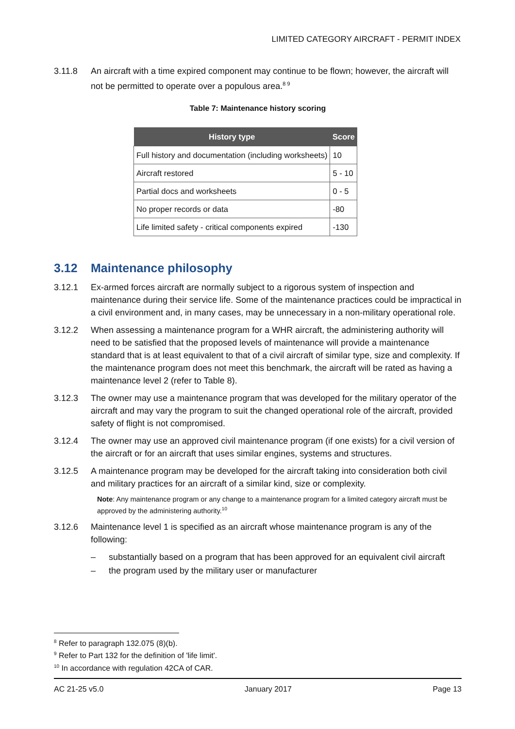LIMITED CATEGORY AIRCRAFT - PERMIT INDEX
3.11.8 An aircraft with a time expired component may continue to be flown; however, the aircraft will not be permitted to operate over a populous area.<sup>8 9</sup>
Table 7: Maintenance history scoring
| History type | Score |
| --- | --- |
| Full history and documentation (including worksheets) | 10 |
| Aircraft restored | 5 - 10 |
| Partial docs and worksheets | 0 - 5 |
| No proper records or data | -80 |
| Life limited safety - critical components expired | -130 |
3.12 Maintenance philosophy
3.12.1 Ex-armed forces aircraft are normally subject to a rigorous system of inspection and maintenance during their service life. Some of the maintenance practices could be impractical in a civil environment and, in many cases, may be unnecessary in a non-military operational role.
3.12.2 When assessing a maintenance program for a WHR aircraft, the administering authority will need to be satisfied that the proposed levels of maintenance will provide a maintenance standard that is at least equivalent to that of a civil aircraft of similar type, size and complexity. If the maintenance program does not meet this benchmark, the aircraft will be rated as having a maintenance level 2 (refer to Table 8).
3.12.3 The owner may use a maintenance program that was developed for the military operator of the aircraft and may vary the program to suit the changed operational role of the aircraft, provided safety of flight is not compromised.
3.12.4 The owner may use an approved civil maintenance program (if one exists) for a civil version of the aircraft or for an aircraft that uses similar engines, systems and structures.
3.12.5 A maintenance program may be developed for the aircraft taking into consideration both civil and military practices for an aircraft of a similar kind, size or complexity.
Note: Any maintenance program or any change to a maintenance program for a limited category aircraft must be approved by the administering authority.<sup>10</sup>
3.12.6 Maintenance level 1 is specified as an aircraft whose maintenance program is any of the following:
– substantially based on a program that has been approved for an equivalent civil aircraft
– the program used by the military user or manufacturer
<sup>8</sup> Refer to paragraph 132.075 (8)(b).
<sup>9</sup> Refer to Part 132 for the definition of 'life limit'.
<sup>10</sup> In accordance with regulation 42CA of CAR.
AC 21-25 v5.0 January 2017 Page 13